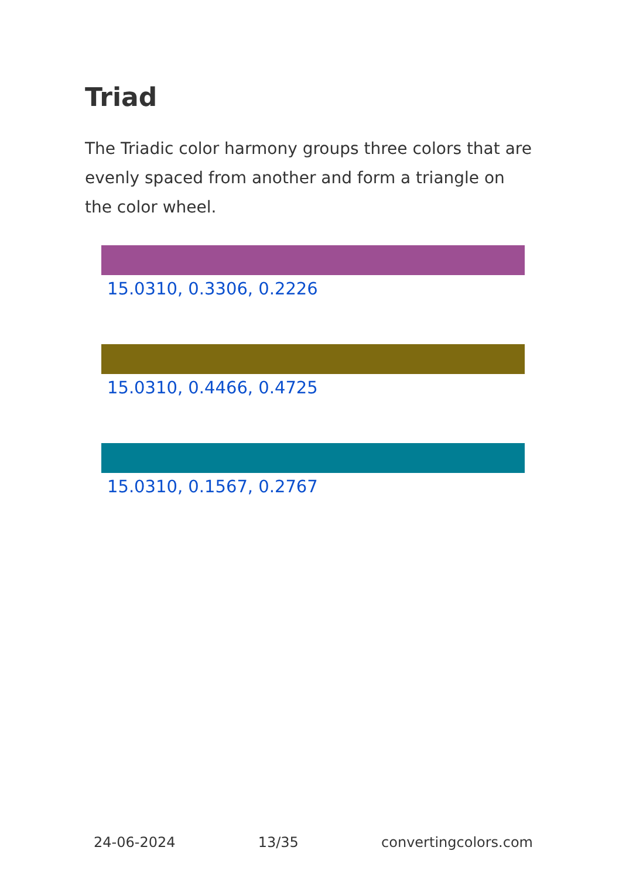Triad
The Triadic color harmony groups three colors that are evenly spaced from another and form a triangle on the color wheel.
15.0310, 0.3306, 0.2226
15.0310, 0.4466, 0.4725
15.0310, 0.1567, 0.2767
24-06-2024 13/35 convertingcolors.com